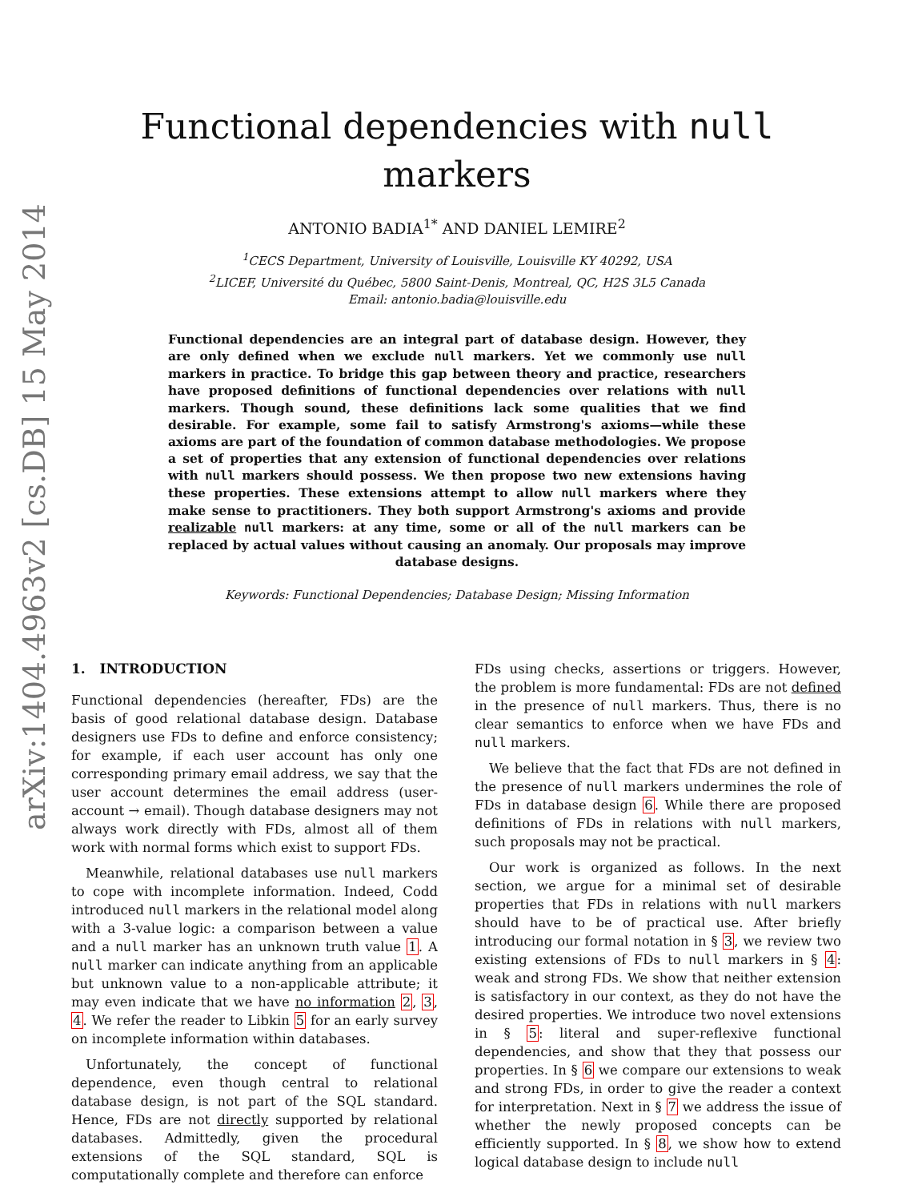arXiv:1404.4963v2 [cs.DB] 15 May 2014
Functional dependencies with null
markers
ANTONIO BADIA<sup>1*</sup> AND DANIEL LEMIRE<sup>2</sup>
<sup>1</sup> CECS Department, University of Louisville, Louisville KY 40292, USA
<sup>2</sup> LICEF, Université du Québec, 5800 Saint-Denis, Montreal, QC, H2S 3L5 Canada
Email: antonio.badia@louisville.edu
Functional dependencies are an integral part of database design. However, they are only defined when we exclude null markers. Yet we commonly use null markers in practice. To bridge this gap between theory and practice, researchers have proposed definitions of functional dependencies over relations with null markers. Though sound, these definitions lack some qualities that we find desirable. For example, some fail to satisfy Armstrong's axioms—while these axioms are part of the foundation of common database methodologies. We propose a set of properties that any extension of functional dependencies over relations with null markers should possess. We then propose two new extensions having these properties. These extensions attempt to allow null markers where they make sense to practitioners. They both support Armstrong's axioms and provide realizable null markers: at any time, some or all of the null markers can be replaced by actual values without causing an anomaly. Our proposals may improve database designs.
Keywords: Functional Dependencies; Database Design; Missing Information
1. INTRODUCTION
Functional dependencies (hereafter, FDs) are the basis of good relational database design. Database designers use FDs to define and enforce consistency; for example, if each user account has only one corresponding primary email address, we say that the user account determines the email address (user-account → email). Though database designers may not always work directly with FDs, almost all of them work with normal forms which exist to support FDs.
Meanwhile, relational databases use null markers to cope with incomplete information. Indeed, Codd introduced null markers in the relational model along with a 3-value logic: a comparison between a value and a null marker has an unknown truth value 1. A null marker can indicate anything from an applicable but unknown value to a non-applicable attribute; it may even indicate that we have no information 2, 3, 4. We refer the reader to Libkin 5 for an early survey on incomplete information within databases.
Unfortunately, the concept of functional dependence, even though central to relational database design, is not part of the SQL standard. Hence, FDs are not directly supported by relational databases. Admittedly, given the procedural extensions of the SQL standard, SQL is computationally complete and therefore can enforce
FDs using checks, assertions or triggers. However, the problem is more fundamental: FDs are not defined in the presence of null markers. Thus, there is no clear semantics to enforce when we have FDs and null markers.
We believe that the fact that FDs are not defined in the presence of null markers undermines the role of FDs in database design 6. While there are proposed definitions of FDs in relations with null markers, such proposals may not be practical.
Our work is organized as follows. In the next section, we argue for a minimal set of desirable properties that FDs in relations with null markers should have to be of practical use. After briefly introducing our formal notation in § 3, we review two existing extensions of FDs to null markers in § 4: weak and strong FDs. We show that neither extension is satisfactory in our context, as they do not have the desired properties. We introduce two novel extensions in § 5: literal and super-reflexive functional dependencies, and show that they that possess our properties. In § 6 we compare our extensions to weak and strong FDs, in order to give the reader a context for interpretation. Next in § 7 we address the issue of whether the newly proposed concepts can be efficiently supported. In § 8, we show how to extend logical database design to include null